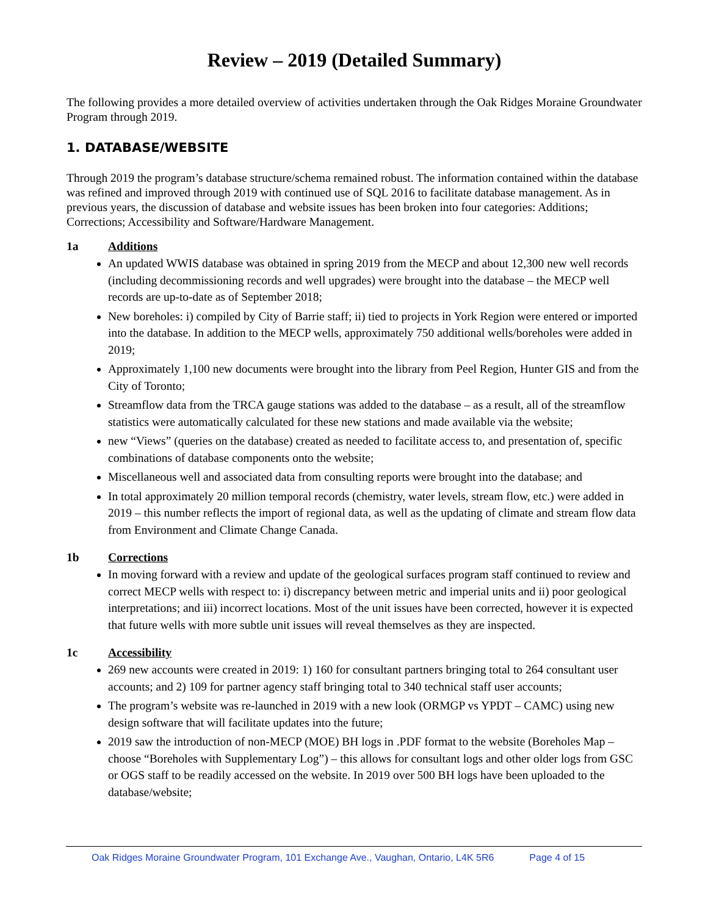Review – 2019 (Detailed Summary)
The following provides a more detailed overview of activities undertaken through the Oak Ridges Moraine Groundwater Program through 2019.
1. DATABASE/WEBSITE
Through 2019 the program’s database structure/schema remained robust. The information contained within the database was refined and improved through 2019 with continued use of SQL 2016 to facilitate database management. As in previous years, the discussion of database and website issues has been broken into four categories: Additions; Corrections; Accessibility and Software/Hardware Management.
1a Additions
An updated WWIS database was obtained in spring 2019 from the MECP and about 12,300 new well records (including decommissioning records and well upgrades) were brought into the database – the MECP well records are up-to-date as of September 2018;
New boreholes: i) compiled by City of Barrie staff; ii) tied to projects in York Region were entered or imported into the database. In addition to the MECP wells, approximately 750 additional wells/boreholes were added in 2019;
Approximately 1,100 new documents were brought into the library from Peel Region, Hunter GIS and from the City of Toronto;
Streamflow data from the TRCA gauge stations was added to the database – as a result, all of the streamflow statistics were automatically calculated for these new stations and made available via the website;
new “Views” (queries on the database) created as needed to facilitate access to, and presentation of, specific combinations of database components onto the website;
Miscellaneous well and associated data from consulting reports were brought into the database; and
In total approximately 20 million temporal records (chemistry, water levels, stream flow, etc.) were added in 2019 – this number reflects the import of regional data, as well as the updating of climate and stream flow data from Environment and Climate Change Canada.
1b Corrections
In moving forward with a review and update of the geological surfaces program staff continued to review and correct MECP wells with respect to: i) discrepancy between metric and imperial units and ii) poor geological interpretations; and iii) incorrect locations. Most of the unit issues have been corrected, however it is expected that future wells with more subtle unit issues will reveal themselves as they are inspected.
1c Accessibility
269 new accounts were created in 2019: 1) 160 for consultant partners bringing total to 264 consultant user accounts; and 2) 109 for partner agency staff bringing total to 340 technical staff user accounts;
The program’s website was re-launched in 2019 with a new look (ORMGP vs YPDT – CAMC) using new design software that will facilitate updates into the future;
2019 saw the introduction of non-MECP (MOE) BH logs in .PDF format to the website (Boreholes Map – choose “Boreholes with Supplementary Log”) – this allows for consultant logs and other older logs from GSC or OGS staff to be readily accessed on the website. In 2019 over 500 BH logs have been uploaded to the database/website;
Oak Ridges Moraine Groundwater Program, 101 Exchange Ave., Vaughan, Ontario, L4K 5R6 Page 4 of 15